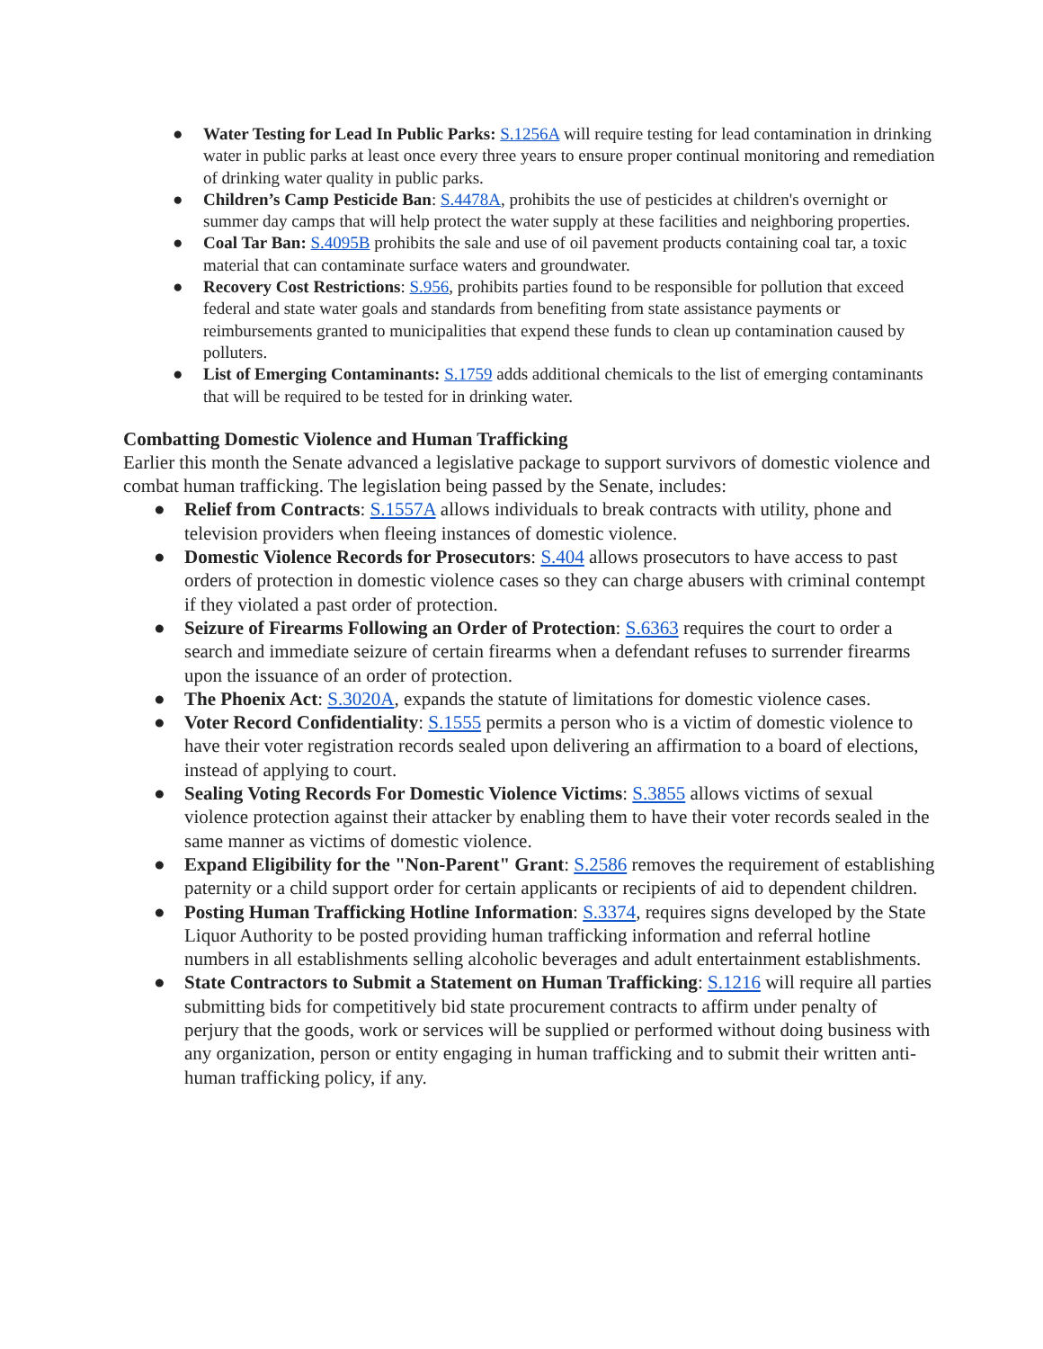● Water Testing for Lead In Public Parks: S.1256A will require testing for lead contamination in drinking water in public parks at least once every three years to ensure proper continual monitoring and remediation of drinking water quality in public parks.
● Children’s Camp Pesticide Ban: S.4478A, prohibits the use of pesticides at children's overnight or summer day camps that will help protect the water supply at these facilities and neighboring properties.
● Coal Tar Ban: S.4095B prohibits the sale and use of oil pavement products containing coal tar, a toxic material that can contaminate surface waters and groundwater.
● Recovery Cost Restrictions: S.956, prohibits parties found to be responsible for pollution that exceed federal and state water goals and standards from benefiting from state assistance payments or reimbursements granted to municipalities that expend these funds to clean up contamination caused by polluters.
● List of Emerging Contaminants: S.1759 adds additional chemicals to the list of emerging contaminants that will be required to be tested for in drinking water.
Combatting Domestic Violence and Human Trafficking
Earlier this month the Senate advanced a legislative package to support survivors of domestic violence and combat human trafficking. The legislation being passed by the Senate, includes:
● Relief from Contracts: S.1557A allows individuals to break contracts with utility, phone and television providers when fleeing instances of domestic violence.
● Domestic Violence Records for Prosecutors: S.404 allows prosecutors to have access to past orders of protection in domestic violence cases so they can charge abusers with criminal contempt if they violated a past order of protection.
● Seizure of Firearms Following an Order of Protection: S.6363 requires the court to order a search and immediate seizure of certain firearms when a defendant refuses to surrender firearms upon the issuance of an order of protection.
● The Phoenix Act: S.3020A, expands the statute of limitations for domestic violence cases.
● Voter Record Confidentiality: S.1555 permits a person who is a victim of domestic violence to have their voter registration records sealed upon delivering an affirmation to a board of elections, instead of applying to court.
● Sealing Voting Records For Domestic Violence Victims: S.3855 allows victims of sexual violence protection against their attacker by enabling them to have their voter records sealed in the same manner as victims of domestic violence.
● Expand Eligibility for the "Non-Parent" Grant: S.2586 removes the requirement of establishing paternity or a child support order for certain applicants or recipients of aid to dependent children.
● Posting Human Trafficking Hotline Information: S.3374, requires signs developed by the State Liquor Authority to be posted providing human trafficking information and referral hotline numbers in all establishments selling alcoholic beverages and adult entertainment establishments.
● State Contractors to Submit a Statement on Human Trafficking: S.1216 will require all parties submitting bids for competitively bid state procurement contracts to affirm under penalty of perjury that the goods, work or services will be supplied or performed without doing business with any organization, person or entity engaging in human trafficking and to submit their written anti-human trafficking policy, if any.